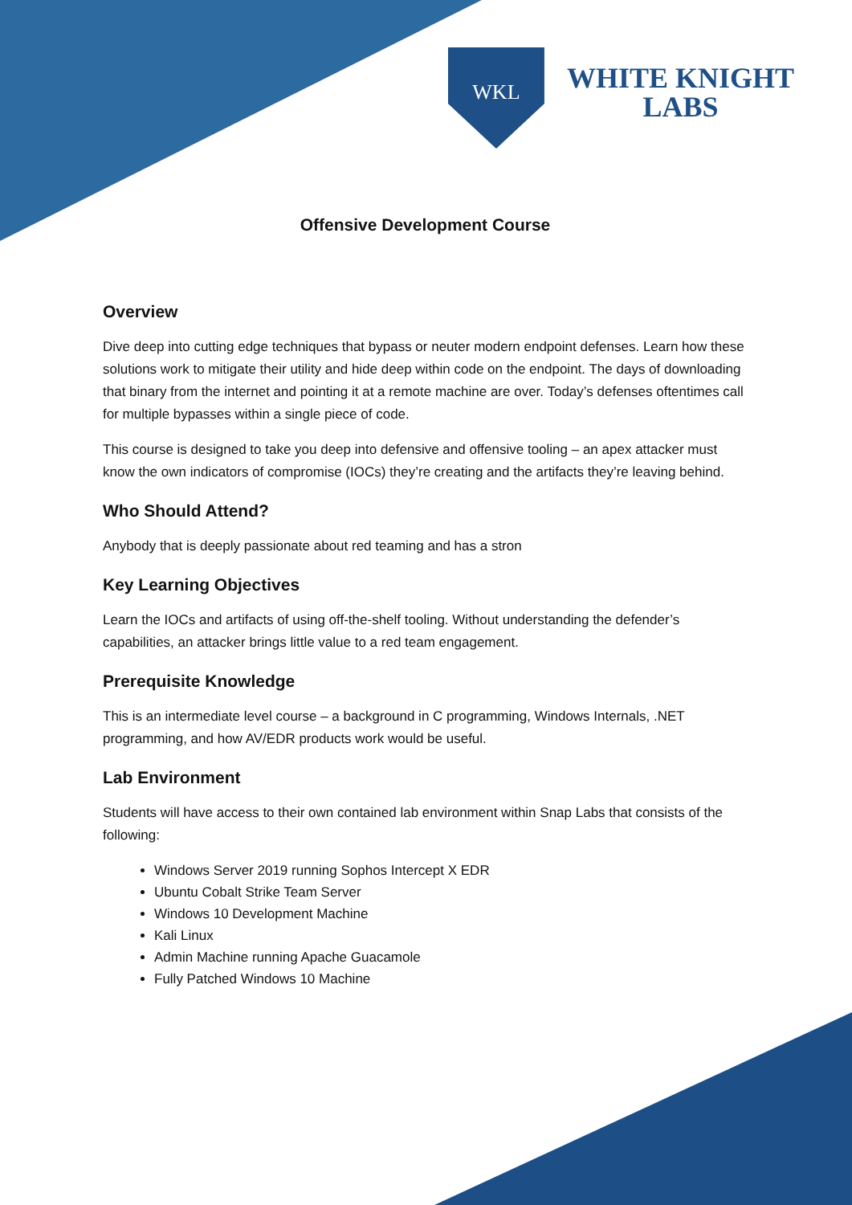WKL
WHITE KNIGHT
LABS
Offensive Development Course
Overview
Dive deep into cutting edge techniques that bypass or neuter modern endpoint defenses. Learn how these solutions work to mitigate their utility and hide deep within code on the endpoint. The days of downloading that binary from the internet and pointing it at a remote machine are over. Today’s defenses oftentimes call for multiple bypasses within a single piece of code.
This course is designed to take you deep into defensive and offensive tooling – an apex attacker must know the own indicators of compromise (IOCs) they’re creating and the artifacts they’re leaving behind.
Who Should Attend?
Anybody that is deeply passionate about red teaming and has a stron
Key Learning Objectives
Learn the IOCs and artifacts of using off-the-shelf tooling. Without understanding the defender’s capabilities, an attacker brings little value to a red team engagement.
Prerequisite Knowledge
This is an intermediate level course – a background in C programming, Windows Internals, .NET programming, and how AV/EDR products work would be useful.
Lab Environment
Students will have access to their own contained lab environment within Snap Labs that consists of the following:
Windows Server 2019 running Sophos Intercept X EDR
Ubuntu Cobalt Strike Team Server
Windows 10 Development Machine
Kali Linux
Admin Machine running Apache Guacamole
Fully Patched Windows 10 Machine